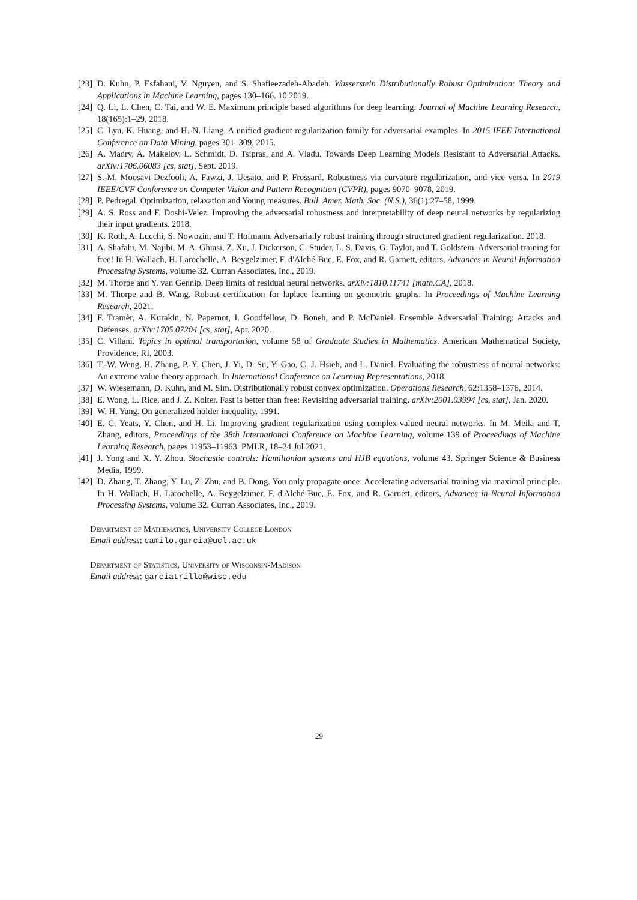[23] D. Kuhn, P. Esfahani, V. Nguyen, and S. Shafieezadeh-Abadeh. Wasserstein Distributionally Robust Optimization: Theory and Applications in Machine Learning, pages 130–166. 10 2019.
[24] Q. Li, L. Chen, C. Tai, and W. E. Maximum principle based algorithms for deep learning. Journal of Machine Learning Research, 18(165):1–29, 2018.
[25] C. Lyu, K. Huang, and H.-N. Liang. A unified gradient regularization family for adversarial examples. In 2015 IEEE International Conference on Data Mining, pages 301–309, 2015.
[26] A. Madry, A. Makelov, L. Schmidt, D. Tsipras, and A. Vladu. Towards Deep Learning Models Resistant to Adversarial Attacks. arXiv:1706.06083 [cs, stat], Sept. 2019.
[27] S.-M. Moosavi-Dezfooli, A. Fawzi, J. Uesato, and P. Frossard. Robustness via curvature regularization, and vice versa. In 2019 IEEE/CVF Conference on Computer Vision and Pattern Recognition (CVPR), pages 9070–9078, 2019.
[28] P. Pedregal. Optimization, relaxation and Young measures. Bull. Amer. Math. Soc. (N.S.), 36(1):27–58, 1999.
[29] A. S. Ross and F. Doshi-Velez. Improving the adversarial robustness and interpretability of deep neural networks by regularizing their input gradients. 2018.
[30] K. Roth, A. Lucchi, S. Nowozin, and T. Hofmann. Adversarially robust training through structured gradient regularization. 2018.
[31] A. Shafahi, M. Najibi, M. A. Ghiasi, Z. Xu, J. Dickerson, C. Studer, L. S. Davis, G. Taylor, and T. Goldstein. Adversarial training for free! In H. Wallach, H. Larochelle, A. Beygelzimer, F. d'Alché-Buc, E. Fox, and R. Garnett, editors, Advances in Neural Information Processing Systems, volume 32. Curran Associates, Inc., 2019.
[32] M. Thorpe and Y. van Gennip. Deep limits of residual neural networks. arXiv:1810.11741 [math.CA], 2018.
[33] M. Thorpe and B. Wang. Robust certification for laplace learning on geometric graphs. In Proceedings of Machine Learning Research, 2021.
[34] F. Tramèr, A. Kurakin, N. Papernot, I. Goodfellow, D. Boneh, and P. McDaniel. Ensemble Adversarial Training: Attacks and Defenses. arXiv:1705.07204 [cs, stat], Apr. 2020.
[35] C. Villani. Topics in optimal transportation, volume 58 of Graduate Studies in Mathematics. American Mathematical Society, Providence, RI, 2003.
[36] T.-W. Weng, H. Zhang, P.-Y. Chen, J. Yi, D. Su, Y. Gao, C.-J. Hsieh, and L. Daniel. Evaluating the robustness of neural networks: An extreme value theory approach. In International Conference on Learning Representations, 2018.
[37] W. Wiesemann, D. Kuhn, and M. Sim. Distributionally robust convex optimization. Operations Research, 62:1358–1376, 2014.
[38] E. Wong, L. Rice, and J. Z. Kolter. Fast is better than free: Revisiting adversarial training. arXiv:2001.03994 [cs, stat], Jan. 2020.
[39] W. H. Yang. On generalized holder inequality. 1991.
[40] E. C. Yeats, Y. Chen, and H. Li. Improving gradient regularization using complex-valued neural networks. In M. Meila and T. Zhang, editors, Proceedings of the 38th International Conference on Machine Learning, volume 139 of Proceedings of Machine Learning Research, pages 11953–11963. PMLR, 18–24 Jul 2021.
[41] J. Yong and X. Y. Zhou. Stochastic controls: Hamiltonian systems and HJB equations, volume 43. Springer Science & Business Media, 1999.
[42] D. Zhang, T. Zhang, Y. Lu, Z. Zhu, and B. Dong. You only propagate once: Accelerating adversarial training via maximal principle. In H. Wallach, H. Larochelle, A. Beygelzimer, F. d'Alché-Buc, E. Fox, and R. Garnett, editors, Advances in Neural Information Processing Systems, volume 32. Curran Associates, Inc., 2019.
Department of Mathematics, University College London
Email address: camilo.garcia@ucl.ac.uk
Department of Statistics, University of Wisconsin-Madison
Email address: garciatrillo@wisc.edu
29